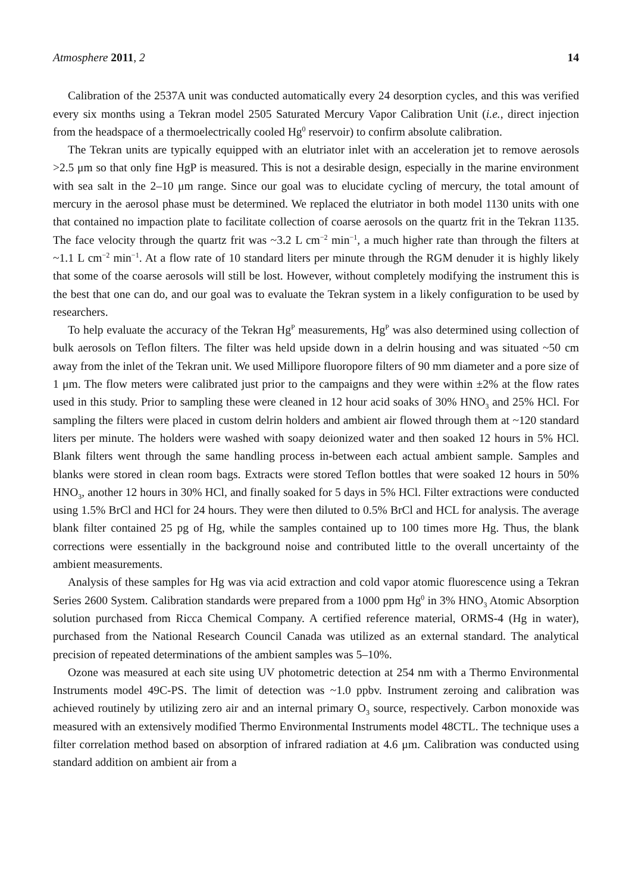Atmosphere 2011, 2 14
Calibration of the 2537A unit was conducted automatically every 24 desorption cycles, and this was verified every six months using a Tekran model 2505 Saturated Mercury Vapor Calibration Unit (i.e., direct injection from the headspace of a thermoelectrically cooled Hg<sup>0</sup> reservoir) to confirm absolute calibration.
The Tekran units are typically equipped with an elutriator inlet with an acceleration jet to remove aerosols >2.5 μm so that only fine HgP is measured. This is not a desirable design, especially in the marine environment with sea salt in the 2–10 μm range. Since our goal was to elucidate cycling of mercury, the total amount of mercury in the aerosol phase must be determined. We replaced the elutriator in both model 1130 units with one that contained no impaction plate to facilitate collection of coarse aerosols on the quartz frit in the Tekran 1135. The face velocity through the quartz frit was ~3.2 L cm<sup>−2</sup> min<sup>−1</sup>, a much higher rate than through the filters at ~1.1 L cm<sup>−2</sup> min<sup>−1</sup>. At a flow rate of 10 standard liters per minute through the RGM denuder it is highly likely that some of the coarse aerosols will still be lost. However, without completely modifying the instrument this is the best that one can do, and our goal was to evaluate the Tekran system in a likely configuration to be used by researchers.
To help evaluate the accuracy of the Tekran Hg<sup>P</sup> measurements, Hg<sup>P</sup> was also determined using collection of bulk aerosols on Teflon filters. The filter was held upside down in a delrin housing and was situated ~50 cm away from the inlet of the Tekran unit. We used Millipore fluoropore filters of 90 mm diameter and a pore size of 1 μm. The flow meters were calibrated just prior to the campaigns and they were within ±2% at the flow rates used in this study. Prior to sampling these were cleaned in 12 hour acid soaks of 30% HNO<sub>3</sub> and 25% HCl. For sampling the filters were placed in custom delrin holders and ambient air flowed through them at ~120 standard liters per minute. The holders were washed with soapy deionized water and then soaked 12 hours in 5% HCl. Blank filters went through the same handling process in-between each actual ambient sample. Samples and blanks were stored in clean room bags. Extracts were stored Teflon bottles that were soaked 12 hours in 50% HNO<sub>3</sub>, another 12 hours in 30% HCl, and finally soaked for 5 days in 5% HCl. Filter extractions were conducted using 1.5% BrCl and HCl for 24 hours. They were then diluted to 0.5% BrCl and HCL for analysis. The average blank filter contained 25 pg of Hg, while the samples contained up to 100 times more Hg. Thus, the blank corrections were essentially in the background noise and contributed little to the overall uncertainty of the ambient measurements.
Analysis of these samples for Hg was via acid extraction and cold vapor atomic fluorescence using a Tekran Series 2600 System. Calibration standards were prepared from a 1000 ppm Hg<sup>0</sup> in 3% HNO<sub>3</sub> Atomic Absorption solution purchased from Ricca Chemical Company. A certified reference material, ORMS-4 (Hg in water), purchased from the National Research Council Canada was utilized as an external standard. The analytical precision of repeated determinations of the ambient samples was 5–10%.
Ozone was measured at each site using UV photometric detection at 254 nm with a Thermo Environmental Instruments model 49C-PS. The limit of detection was ~1.0 ppbv. Instrument zeroing and calibration was achieved routinely by utilizing zero air and an internal primary O<sub>3</sub> source, respectively. Carbon monoxide was measured with an extensively modified Thermo Environmental Instruments model 48CTL. The technique uses a filter correlation method based on absorption of infrared radiation at 4.6 μm. Calibration was conducted using standard addition on ambient air from a